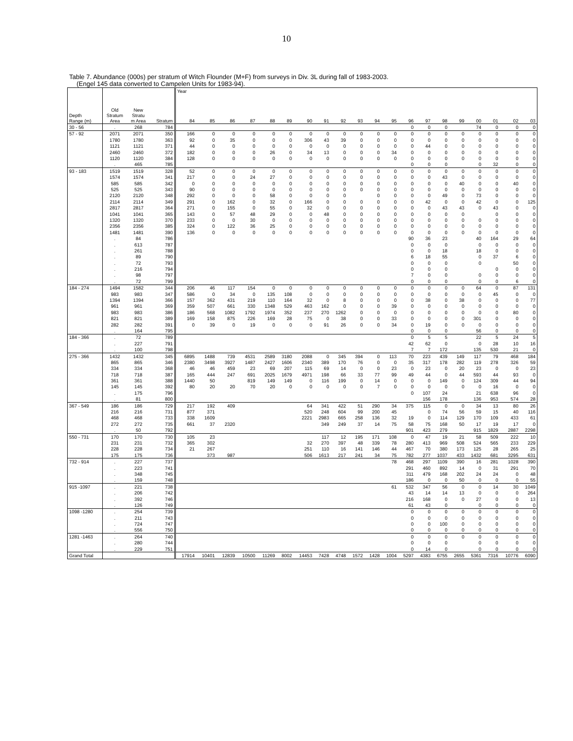10
Table 7. Abundance (000s) per stratum of Witch Flounder (M+F) from surveys in Div. 3L during fall of 1983-2003.
(Engel 145 data converted to Campelen Units for 1983-94).
| | | | | Year | | | | | | | | | | | | | | | | | | | |
| --- | --- | --- | --- | --- | --- | --- | --- | --- | --- | --- | --- | --- | --- | --- | --- | --- | --- | --- | --- | --- | --- | --- | --- |
| Depth Range (m) | Old Stratum Area | New Stratu m Area | Stratum | 84 | 85 | 86 | 87 | 88 | 89 | 90 | 91 | 92 | 93 | 94 | 95 | 96 | 97 | 98 | 99 | 00 | 01 | 02 | 03 |
| 30 - 56 | . | 268 | 784 | | | | | | | | | | | | | 0 | 0 | 0 | | 74 | 0 | 0 | 0 |
| 57 - 92 | 2071 | 2071 | 350 | 166 | 0 | 0 | 0 | 0 | 0 | 0 | 0 | 0 | 0 | 0 | 0 | 0 | 0 | 0 | 0 | 0 | 0 | 0 | 0 |
| | 1780 | 1780 | 363 | 92 | 0 | 35 | 0 | 0 | 0 | 306 | 43 | 39 | 0 | 0 | 0 | 0 | 0 | 0 | 0 | 0 | 0 | 0 | 0 |
| | 1121 | 1121 | 371 | 44 | 0 | 0 | 0 | 0 | 0 | 0 | 0 | 0 | 0 | 0 | 0 | 0 | 44 | 0 | 0 | 0 | 0 | 0 | 0 |
| | 2460 | 2460 | 372 | 182 | 0 | 0 | 0 | 26 | 0 | 34 | 13 | 0 | 0 | 0 | 34 | 0 | 0 | 0 | 0 | 0 | 0 | 0 | 0 |
| | 1120 | 1120 | 384 | 128 | 0 | 0 | 0 | 0 | 0 | 0 | 0 | 0 | 0 | 0 | 0 | 0 | 0 | 0 | 0 | 0 | 0 | 0 | 0 |
| | . | 465 | 785 | | | | | | | | | | | | | 0 | 0 | 0 | | 0 | 32 | 0 | 0 |
| 93 - 183 | 1519 | 1519 | 328 | 52 | 0 | 0 | 0 | 0 | 0 | 0 | 0 | 0 | 0 | 0 | 0 | 0 | 0 | 0 | 0 | 0 | 0 | 0 | 0 |
| | 1574 | 1574 | 341 | 217 | 0 | 0 | 24 | 27 | 0 | 0 | 0 | 0 | 0 | 0 | 0 | 0 | 0 | 43 | 0 | 0 | 0 | 0 | 0 |
| | 585 | 585 | 342 | 0 | 0 | 0 | 0 | 0 | 0 | 0 | 0 | 0 | 0 | 0 | 0 | 0 | 0 | 0 | 40 | 0 | 0 | 40 | 0 |
| | 525 | 525 | 343 | 90 | 0 | 0 | 0 | 0 | 0 | 0 | 0 | 0 | 0 | 0 | 0 | 0 | 0 | 0 | 0 | 0 | 0 | 0 | 0 |
| | 2120 | 2120 | 348 | 292 | 0 | 0 | 0 | 58 | 0 | 0 | 0 | 0 | | 0 | 0 | 0 | 0 | 49 | 0 | 73 | 0 | 0 | 0 |
| | 2114 | 2114 | 349 | 291 | 0 | 162 | 0 | 32 | 0 | 166 | 0 | 0 | 0 | 0 | 0 | 0 | 42 | 0 | 0 | 42 | 0 | 0 | 125 |
| | 2817 | 2817 | 364 | 271 | 0 | 155 | 0 | 55 | 0 | 32 | 0 | 0 | 0 | 0 | 0 | 0 | 0 | 43 | 43 | 0 | 43 | 0 | 0 |
| | 1041 | 1041 | 365 | 143 | 0 | 57 | 48 | 29 | 0 | 0 | 48 | 0 | 0 | 0 | 0 | 0 | 0 | 0 | 0 | | 0 | 0 | 0 |
| | 1320 | 1320 | 370 | 233 | 0 | 0 | 30 | 0 | 0 | 0 | 0 | 0 | 0 | 0 | 0 | 0 | 0 | 0 | 0 | 0 | 0 | 0 | 0 |
| | 2356 | 2356 | 385 | 324 | 0 | 122 | 36 | 25 | 0 | 0 | 0 | 0 | 0 | 0 | 0 | 0 | 0 | 0 | 0 | 0 | 0 | 0 | 0 |
| | 1481 | 1481 | 390 | 136 | 0 | 0 | 0 | 0 | 0 | 0 | 0 | 0 | 0 | 0 | 0 | 0 | 0 | 0 | 0 | 0 | 0 | 0 | 0 |
| | . | 84 | 786 | | | | | | | | | | | | | 90 | 36 | 23 | | 40 | 164 | 29 | 64 |
| | . | 613 | 787 | | | | | | | | | | | | | 0 | 0 | 0 | | 0 | 0 | 0 | 0 |
| | . | 261 | 788 | | | | | | | | | | | | | 0 | 0 | 18 | | 18 | 0 | 0 | 0 |
| | . | 89 | 790 | | | | | | | | | | | | | 6 | 18 | 55 | | 0 | 37 | 6 | 0 |
| | . | 72 | 793 | | | | | | | | | | | | | 0 | 0 | 0 | | 0 | | 50 | 0 |
| | . | 216 | 794 | | | | | | | | | | | | | 0 | 0 | 0 | | | 0 | 0 | 0 |
| | . | 98 | 797 | | | | | | | | | | | | | 7 | 0 | 0 | | 0 | 0 | 0 | 0 |
| | . | 72 | 799 | | | | | | | | | | | | | 0 | 0 | 0 | | 0 | 0 | 6 | 0 |
| 184 - 274 | 1494 | 1582 | 344 | 206 | 46 | 117 | 154 | 0 | 0 | 0 | 0 | 0 | 0 | 0 | 0 | 0 | 0 | 0 | 0 | 64 | 0 | 87 | 131 |
| | 983 | 983 | 347 | 586 | 0 | 34 | 0 | 135 | 108 | 0 | 0 | 0 | 0 | 0 | 0 | 0 | 0 | 0 | 0 | 0 | 45 | 0 | 0 |
| | 1394 | 1394 | 366 | 157 | 362 | 431 | 219 | 110 | 164 | 32 | 0 | 8 | 0 | 0 | 0 | 0 | 38 | 0 | 38 | 0 | 0 | 0 | 77 |
| | 961 | 961 | 369 | 359 | 507 | 661 | 330 | 1348 | 529 | 463 | 162 | 0 | 0 | 0 | 39 | 0 | 0 | 0 | 0 | 0 | 0 | 0 | 0 |
| | 983 | 983 | 386 | 186 | 568 | 1082 | 1792 | 1974 | 352 | 237 | 270 | 1262 | 0 | 0 | 0 | 0 | 0 | 0 | 0 | 0 | 0 | 80 | 0 |
| | 821 | 821 | 389 | 169 | 158 | 875 | 226 | 169 | 28 | 75 | 0 | 38 | 0 | 0 | 33 | 0 | 0 | 0 | 0 | 301 | 0 | 0 | 0 |
| | 282 | 282 | 391 | 0 | 39 | 0 | 19 | 0 | 0 | 0 | 91 | 26 | 0 | 0 | 34 | 0 | 19 | 0 | 0 | 0 | 0 | 0 | 0 |
| | . | 164 | 795 | | | | | | | | | | | | | 0 | 0 | 0 | | 56 | 0 | 0 | 0 |
| 184 - 366 | . | 72 | 789 | | | | | | | | | | | | | 0 | 5 | 5 | | 22 | 5 | 24 | 5 |
| | . | 227 | 791 | | | | | | | | | | | | | 42 | 62 | 0 | | 0 | 28 | 10 | 16 |
| | . | 100 | 798 | | | | | | | | | | | | | 7 | 7 | 172 | | 135 | 530 | 21 | 0 |
| 275 - 366 | 1432 | 1432 | 345 | 6895 | 1488 | 739 | 4531 | 2589 | 3180 | 2088 | 0 | 345 | 394 | 0 | 113 | 70 | 223 | 439 | 149 | 117 | 79 | 468 | 184 |
| | 865 | 865 | 346 | 2380 | 3498 | 3927 | 1487 | 2427 | 1606 | 2340 | 389 | 170 | 76 | 0 | 0 | 35 | 317 | 178 | 282 | 119 | 278 | 326 | 59 |
| | 334 | 334 | 368 | 46 | 46 | 459 | 23 | 69 | 207 | 115 | 69 | 14 | 0 | 0 | 23 | 0 | 23 | 0 | 20 | 23 | 0 | 0 | 23 |
| | 718 | 718 | 387 | 165 | 444 | 247 | 691 | 2025 | 1679 | 4971 | 198 | 66 | 33 | 77 | 99 | 49 | 44 | 0 | 44 | 593 | 44 | 93 | 0 |
| | 361 | 361 | 388 | 1440 | 50 | | 819 | 149 | 149 | 0 | 116 | 199 | 0 | 14 | 0 | 0 | 0 | 149 | 0 | 124 | 309 | 44 | 94 |
| | 145 | 145 | 392 | 80 | 20 | 20 | 70 | 20 | 0 | 0 | 0 | 0 | 0 | 7 | 0 | 0 | 0 | 0 | 0 | 0 | 16 | 0 | 0 |
| | . | 175 | 796 | | | | | | | | | | | | | 0 | 107 | 24 | | 21 | 638 | 96 | 0 |
| | . | 81 | 800 | | | | | | | | | | | | | | 156 | 178 | | 136 | 953 | 574 | 28 |
| 367 - 549 | 186 | 186 | 729 | 217 | 192 | 409 | | | | 64 | 341 | 422 | 51 | 290 | 34 | 375 | 115 | 0 | 0 | 34 | 13 | 80 | 26 |
| | 216 | 216 | 731 | 877 | 371 | | | | | 520 | 248 | 604 | 99 | 200 | 45 | | 0 | 74 | 56 | 59 | 15 | 40 | 116 |
| | 468 | 468 | 733 | 338 | 1609 | | | | | 2221 | 2983 | 665 | 258 | 136 | 32 | 19 | 0 | 114 | 129 | 170 | 109 | 433 | 61 |
| | 272 | 272 | 735 | 661 | 37 | 2320 | | | | | 349 | 249 | 37 | 14 | 75 | 58 | 75 | 168 | 50 | 17 | 19 | 17 | 0 |
| | . | 50 | 792 | | | | | | | | | | | | | 901 | 423 | 279 | | 915 | 1829 | 2887 | 2298 |
| 550 - 731 | 170 | 170 | 730 | 105 | 23 | | | | | | 117 | 12 | 195 | 171 | 108 | 0 | 47 | 19 | 21 | 58 | 509 | 222 | 10 |
| | 231 | 231 | 732 | 365 | 302 | | | | | 32 | 270 | 397 | 48 | 339 | 78 | 280 | 413 | 969 | 508 | 524 | 565 | 233 | 229 |
| | 228 | 228 | 734 | 21 | 267 | | | | | 251 | 110 | 16 | 141 | 146 | 44 | 467 | 70 | 380 | 173 | 125 | 28 | 265 | 25 |
| | 175 | 175 | 736 | | 373 | 987 | | | | 506 | 1613 | 217 | 241 | 34 | 75 | 782 | 277 | 1037 | 433 | 1432 | 681 | 3295 | 631 |
| 732 - 914 | . | 227 | 737 | | | | | | | | | | | | 78 | 468 | 297 | 1109 | 390 | 16 | 281 | 1028 | 390 |
| | . | 223 | 741 | | | | | | | | | | | | | 291 | 460 | 892 | 14 | 0 | 31 | 291 | 70 |
| | . | 348 | 745 | | | | | | | | | | | | | 311 | 479 | 168 | 202 | 24 | 24 | 0 | 48 |
| | . | 159 | 748 | | | | | | | | | | | | | 186 | 0 | 0 | 50 | 0 | 0 | 0 | 55 |
| 915 -1097 | . | 221 | 738 | | | | | | | | | | | | 61 | 532 | 347 | 56 | 0 | 0 | 14 | 30 | 1049 |
| | . | 206 | 742 | | | | | | | | | | | | | 43 | 14 | 14 | 13 | 0 | 0 | 0 | 264 |
| | . | 392 | 746 | | | | | | | | | | | | | 216 | 168 | 0 | 0 | 27 | 0 | 0 | 13 |
| | . | 126 | 749 | | | | | | | | | | | | | 61 | 43 | 0 | | 0 | 0 | 0 | 0 |
| 1098 -1280 | . | 254 | 739 | | | | | | | | | | | | | 0 | 0 | 0 | 0 | 0 | 0 | 0 | 0 |
| | . | 211 | 743 | | | | | | | | | | | | | 0 | 0 | 0 | 0 | 0 | 0 | 0 | 0 |
| | . | 724 | 747 | | | | | | | | | | | | | 0 | 0 | 100 | 0 | 0 | 0 | 0 | 0 |
| | . | 556 | 750 | | | | | | | | | | | | | 0 | 0 | 0 | 0 | 0 | 0 | 0 | 0 |
| 1281 -1463 | . | 264 | 740 | | | | | | | | | | | | | 0 | 0 | 0 | 0 | 0 | 0 | 0 | 0 |
| | . | 280 | 744 | | | | | | | | | | | | | 0 | 0 | 0 | | 0 | 0 | 0 | 0 |
| | . | 229 | 751 | | | | | | | | | | | | | 0 | 14 | 0 | | 0 | 0 | 0 | 0 |
| Grand Total | | | | 17914 | 10401 | 12839 | 10500 | 11269 | 8002 | 14453 | 7428 | 4748 | 1572 | 1428 | 1004 | 5297 | 4383 | 6755 | 2655 | 5361 | 7316 | 10776 | 6090 |